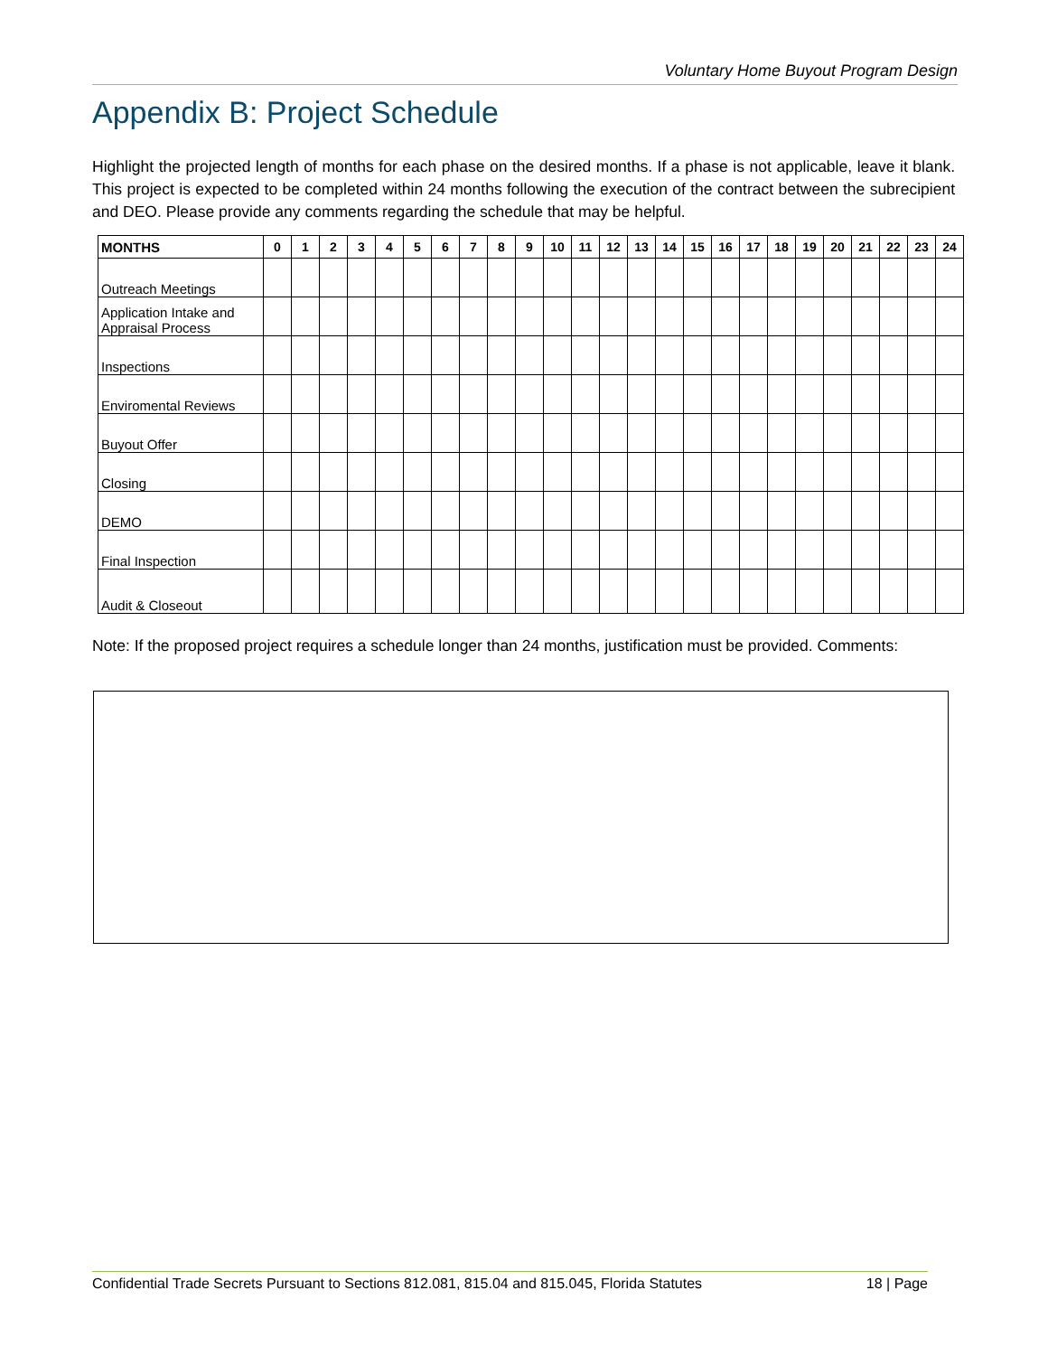Voluntary Home Buyout Program Design
Appendix B: Project Schedule
Highlight the projected length of months for each phase on the desired months. If a phase is not applicable, leave it blank. This project is expected to be completed within 24 months following the execution of the contract between the subrecipient and DEO. Please provide any comments regarding the schedule that may be helpful.
| MONTHS | 0 | 1 | 2 | 3 | 4 | 5 | 6 | 7 | 8 | 9 | 10 | 11 | 12 | 13 | 14 | 15 | 16 | 17 | 18 | 19 | 20 | 21 | 22 | 23 | 24 |
| --- | --- | --- | --- | --- | --- | --- | --- | --- | --- | --- | --- | --- | --- | --- | --- | --- | --- | --- | --- | --- | --- | --- | --- | --- | --- |
| Outreach Meetings | | | | | | | | | | | | | | | | | | | | | | | | | |
| Application Intake and Appraisal Process | | | | | | | | | | | | | | | | | | | | | | | | | |
| Inspections | | | | | | | | | | | | | | | | | | | | | | | | | |
| Enviromental Reviews | | | | | | | | | | | | | | | | | | | | | | | | | |
| Buyout Offer | | | | | | | | | | | | | | | | | | | | | | | | | |
| Closing | | | | | | | | | | | | | | | | | | | | | | | | | |
| DEMO | | | | | | | | | | | | | | | | | | | | | | | | | |
| Final Inspection | | | | | | | | | | | | | | | | | | | | | | | | | |
| Audit & Closeout | | | | | | | | | | | | | | | | | | | | | | | | | |
Note: If the proposed project requires a schedule longer than 24 months, justification must be provided. Comments:
Confidential Trade Secrets Pursuant to Sections 812.081, 815.04 and 815.045, Florida Statutes 18 | Page